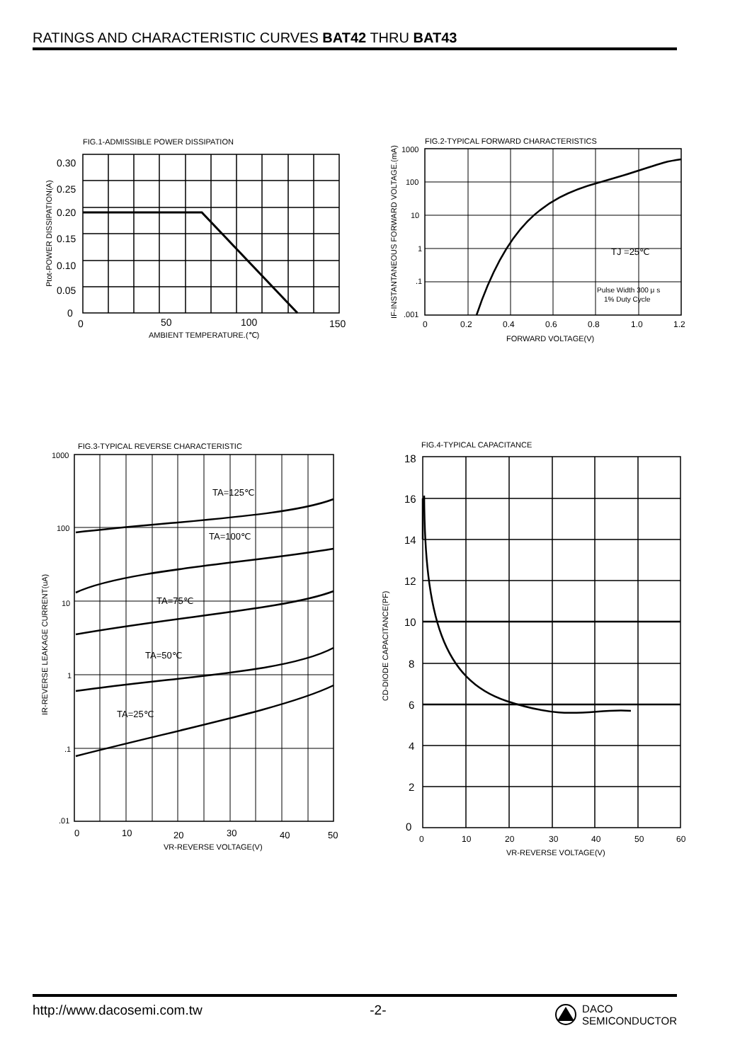RATINGS AND CHARACTERISTIC CURVES BAT42 THRU BAT43
FIG.1-ADMISSIBLE POWER DISSIPATION
0.30
0.25
0.20
0.15
0.10
0.05
0
0
50
100
150
AMBIENT TEMPERATURE.(℃)
Ptot-POWER DISSIPATION(A)
FIG.2-TYPICAL FORWARD CHARACTERISTICS
1000
100
10
1
.1
.001
0
0.2
0.4
0.6
0.8
1.0
1.2
FORWARD VOLTAGE(V)
TJ =25℃
Pulse Width 300 μ s
1% Duty Cycle
IF-INSTANTANEOUS FORWARD VOLTAGE.(mA)
FIG.3-TYPICAL REVERSE CHARACTERISTIC
1000
100
10
1
.1
.01
0
10
20
30
40
50
VR-REVERSE VOLTAGE(V)
TA=125℃
TA=100℃
TA=75℃
TA=50℃
TA=25℃
IR-REVERSE LEAKAGE CURRENT(uA)
FIG.4-TYPICAL CAPACITANCE
18
16
14
12
10
8
6
4
2
0
0
10
20
30
40
50
60
VR-REVERSE VOLTAGE(V)
CD-DIODE CAPACITANCE(PF)
http://www.dacosemi.com.tw -2- DACO
SEMICONDUCTOR